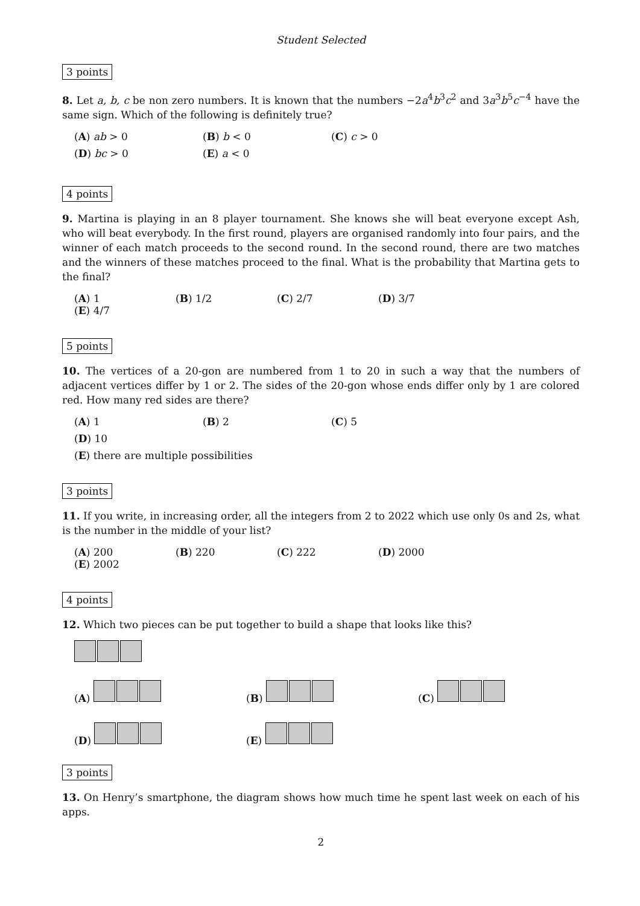Student Selected
3 points
8. Let a, b, c be non zero numbers. It is known that the numbers −2a<sup>4</sup>b<sup>3</sup>c<sup>2</sup> and 3a<sup>3</sup>b<sup>5</sup>c<sup>−4</sup> have the same sign. Which of the following is definitely true?
(A) ab > 0 (B) b < 0 (C) c > 0 (D) bc > 0 (E) a < 0
4 points
9. Martina is playing in an 8 player tournament. She knows she will beat everyone except Ash, who will beat everybody. In the first round, players are organised randomly into four pairs, and the winner of each match proceeds to the second round. In the second round, there are two matches and the winners of these matches proceed to the final. What is the probability that Martina gets to the final?
(A) 1 (B) 1/2 (C) 2/7 (D) 3/7 (E) 4/7
5 points
10. The vertices of a 20-gon are numbered from 1 to 20 in such a way that the numbers of adjacent vertices differ by 1 or 2. The sides of the 20-gon whose ends differ only by 1 are colored red. How many red sides are there?
(A) 1 (B) 2 (C) 5 (D) 10 (E) there are multiple possibilities
3 points
11. If you write, in increasing order, all the integers from 2 to 2022 which use only 0s and 2s, what is the number in the middle of your list?
(A) 200 (B) 220 (C) 222 (D) 2000 (E) 2002
4 points
12. Which two pieces can be put together to build a shape that looks like this?
(A) (B) (C)
(D) (E)
3 points
13. On Henry’s smartphone, the diagram shows how much time he spent last week on each of his apps.
2